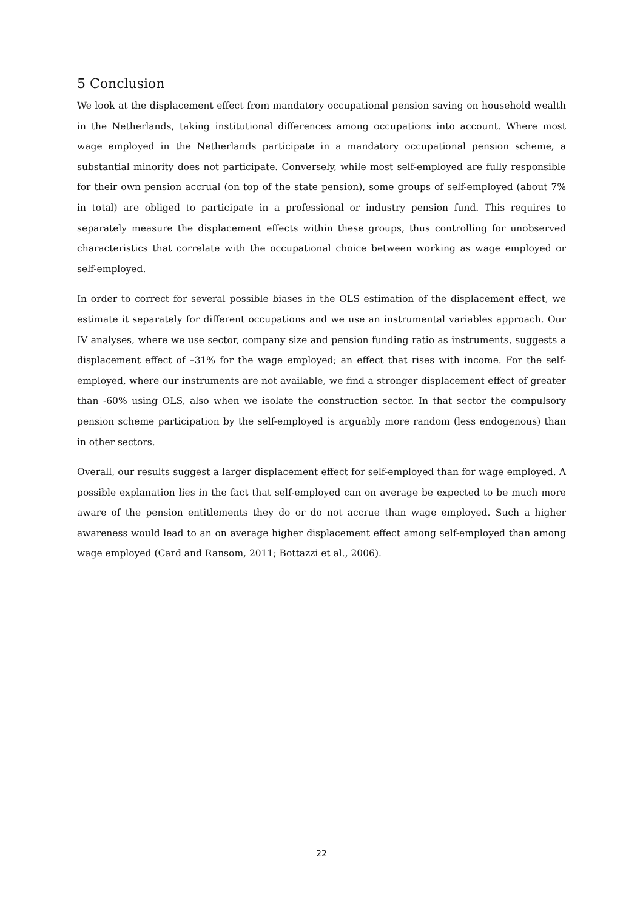5 Conclusion
We look at the displacement effect from mandatory occupational pension saving on household wealth in the Netherlands, taking institutional differences among occupations into account. Where most wage employed in the Netherlands participate in a mandatory occupational pension scheme, a substantial minority does not participate. Conversely, while most self-employed are fully responsible for their own pension accrual (on top of the state pension), some groups of self-employed (about 7% in total) are obliged to participate in a professional or industry pension fund. This requires to separately measure the displacement effects within these groups, thus controlling for unobserved characteristics that correlate with the occupational choice between working as wage employed or self-employed.
In order to correct for several possible biases in the OLS estimation of the displacement effect, we estimate it separately for different occupations and we use an instrumental variables approach. Our IV analyses, where we use sector, company size and pension funding ratio as instruments, suggests a displacement effect of –31% for the wage employed; an effect that rises with income. For the self-employed, where our instruments are not available, we find a stronger displacement effect of greater than -60% using OLS, also when we isolate the construction sector. In that sector the compulsory pension scheme participation by the self-employed is arguably more random (less endogenous) than in other sectors.
Overall, our results suggest a larger displacement effect for self-employed than for wage employed. A possible explanation lies in the fact that self-employed can on average be expected to be much more aware of the pension entitlements they do or do not accrue than wage employed. Such a higher awareness would lead to an on average higher displacement effect among self-employed than among wage employed (Card and Ransom, 2011; Bottazzi et al., 2006).
22